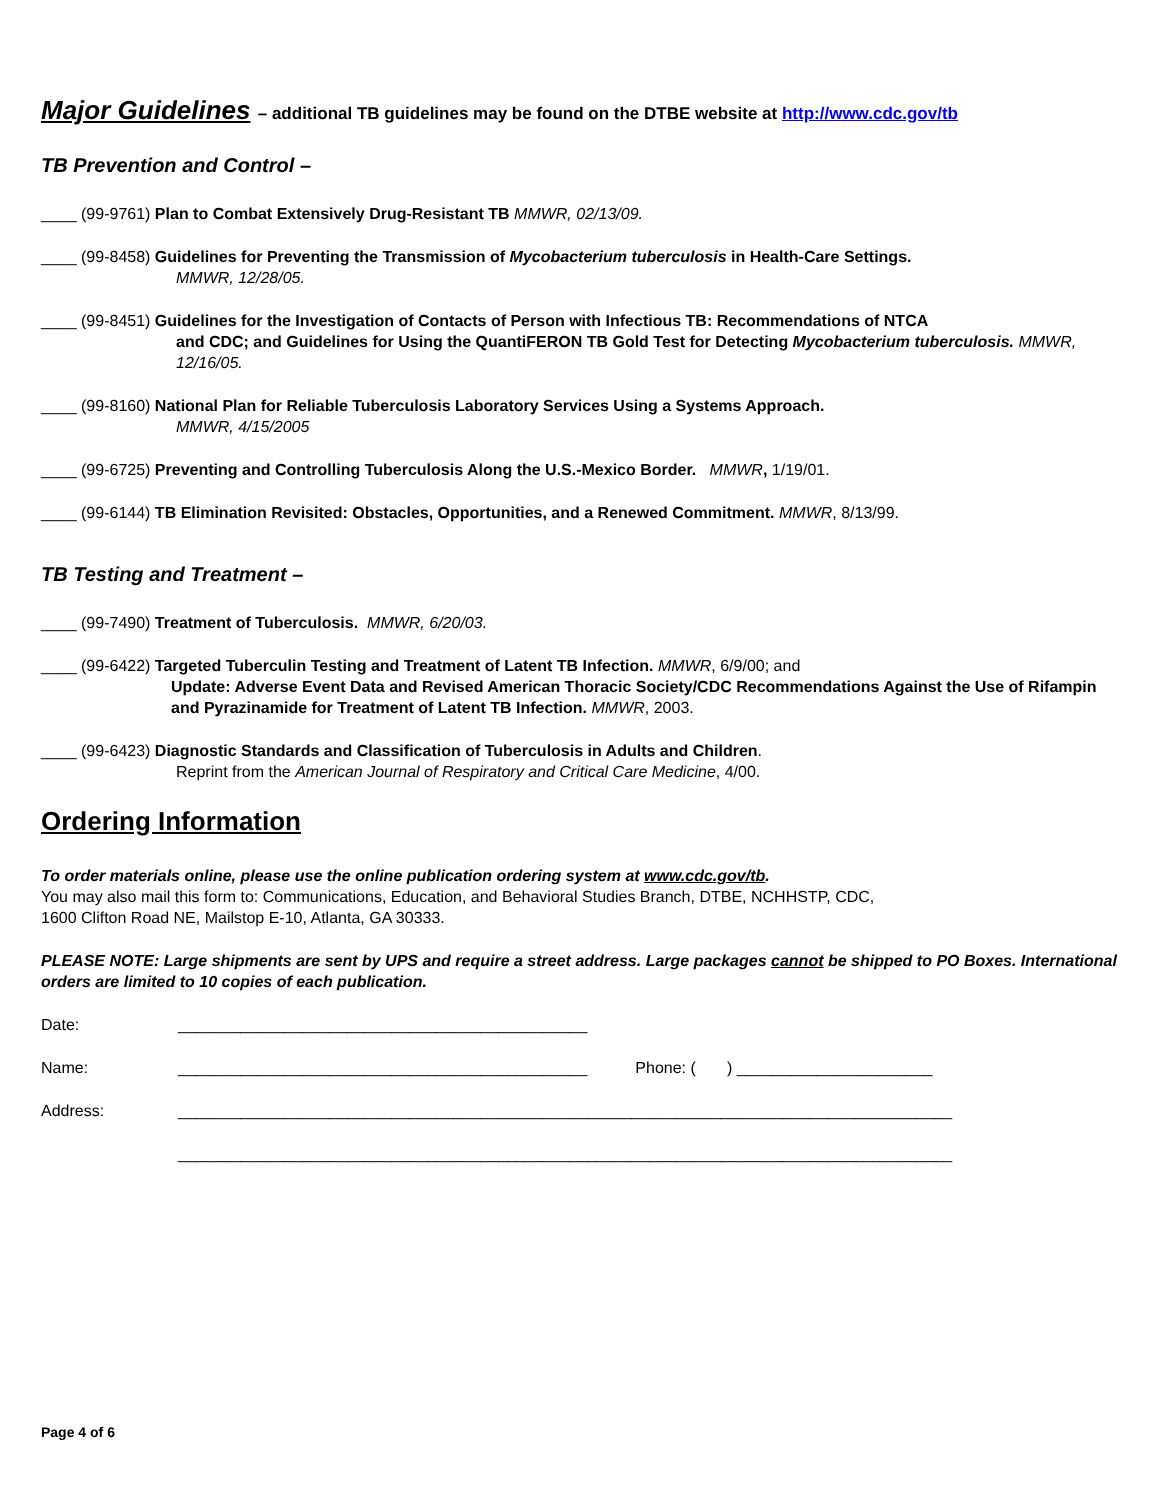Major Guidelines – additional TB guidelines may be found on the DTBE website at http://www.cdc.gov/tb
TB Prevention and Control –
____ (99-9761) Plan to Combat Extensively Drug-Resistant TB MMWR, 02/13/09.
____ (99-8458) Guidelines for Preventing the Transmission of Mycobacterium tuberculosis in Health-Care Settings.
MMWR, 12/28/05.
____ (99-8451) Guidelines for the Investigation of Contacts of Person with Infectious TB: Recommendations of NTCA
and CDC; and Guidelines for Using the QuantiFERON TB Gold Test for Detecting Mycobacterium tuberculosis. MMWR, 12/16/05.
____ (99-8160) National Plan for Reliable Tuberculosis Laboratory Services Using a Systems Approach.
MMWR, 4/15/2005
____ (99-6725) Preventing and Controlling Tuberculosis Along the U.S.-Mexico Border. MMWR, 1/19/01.
____ (99-6144) TB Elimination Revisited: Obstacles, Opportunities, and a Renewed Commitment. MMWR, 8/13/99.
TB Testing and Treatment –
____ (99-7490) Treatment of Tuberculosis. MMWR, 6/20/03.
____ (99-6422) Targeted Tuberculin Testing and Treatment of Latent TB Infection. MMWR, 6/9/00; and
Update: Adverse Event Data and Revised American Thoracic Society/CDC Recommendations Against the Use of Rifampin and Pyrazinamide for Treatment of Latent TB Infection. MMWR, 2003.
____ (99-6423) Diagnostic Standards and Classification of Tuberculosis in Adults and Children.
Reprint from the American Journal of Respiratory and Critical Care Medicine, 4/00.
Ordering Information
To order materials online, please use the online publication ordering system at www.cdc.gov/tb.
You may also mail this form to: Communications, Education, and Behavioral Studies Branch, DTBE, NCHHSTP, CDC,
1600 Clifton Road NE, Mailstop E-10, Atlanta, GA 30333.
PLEASE NOTE: Large shipments are sent by UPS and require a street address. Large packages cannot be shipped to PO Boxes. International orders are limited to 10 copies of each publication.
Date: ______________________________________________
Name: ______________________________________________ Phone: ( ) ______________________
Address: _______________________________________________________________________________________
_______________________________________________________________________________________
Page 4 of 6